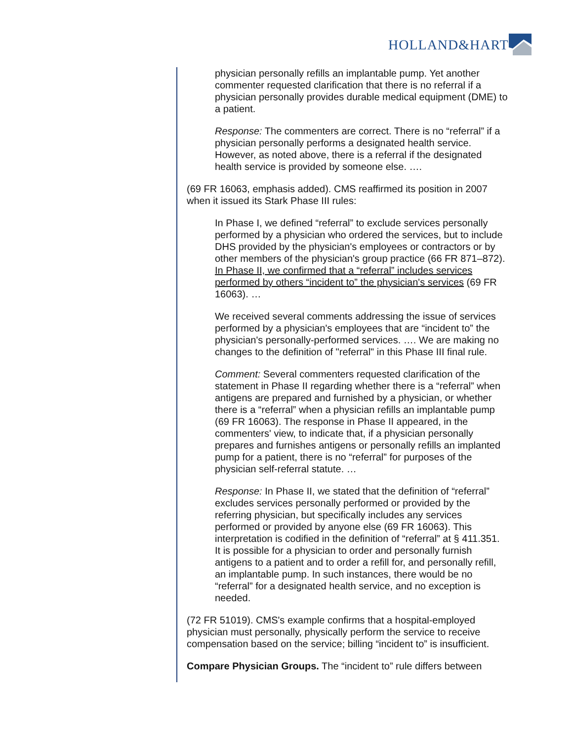HOLLAND&HART
physician personally refills an implantable pump. Yet another commenter requested clarification that there is no referral if a physician personally provides durable medical equipment (DME) to a patient.
Response: The commenters are correct. There is no “referral” if a physician personally performs a designated health service. However, as noted above, there is a referral if the designated health service is provided by someone else. ….
(69 FR 16063, emphasis added). CMS reaffirmed its position in 2007 when it issued its Stark Phase III rules:
In Phase I, we defined “referral” to exclude services personally performed by a physician who ordered the services, but to include DHS provided by the physician's employees or contractors or by other members of the physician's group practice (66 FR 871–872). In Phase II, we confirmed that a “referral” includes services performed by others “incident to” the physician's services (69 FR 16063). …
We received several comments addressing the issue of services performed by a physician's employees that are “incident to” the physician's personally-performed services. …. We are making no changes to the definition of "referral" in this Phase III final rule.
Comment: Several commenters requested clarification of the statement in Phase II regarding whether there is a “referral” when antigens are prepared and furnished by a physician, or whether there is a “referral” when a physician refills an implantable pump (69 FR 16063). The response in Phase II appeared, in the commenters' view, to indicate that, if a physician personally prepares and furnishes antigens or personally refills an implanted pump for a patient, there is no “referral” for purposes of the physician self-referral statute. …
Response: In Phase II, we stated that the definition of “referral” excludes services personally performed or provided by the referring physician, but specifically includes any services performed or provided by anyone else (69 FR 16063). This interpretation is codified in the definition of “referral” at § 411.351. It is possible for a physician to order and personally furnish antigens to a patient and to order a refill for, and personally refill, an implantable pump. In such instances, there would be no “referral” for a designated health service, and no exception is needed.
(72 FR 51019). CMS's example confirms that a hospital-employed physician must personally, physically perform the service to receive compensation based on the service; billing “incident to” is insufficient.
Compare Physician Groups. The “incident to” rule differs between